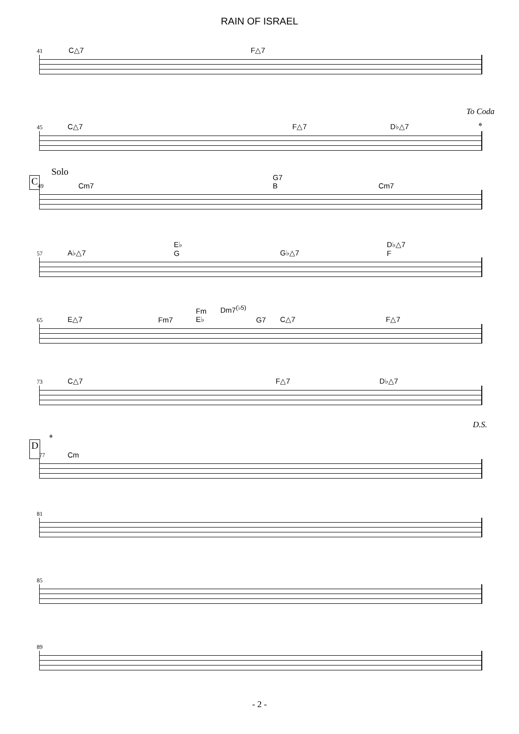RAIN OF ISRAEL
41 C△7 F△7
To Coda
45 C△7 F△7 D♭△7 𝄌
C
Solo
49 Cm7
G7
B Cm7
57 A♭△7
E♭
G G♭△7
D♭△7
F
65 E△7 Fm7
Fm
E♭
Dm7<sup>(♭5)</sup>
G7 C△7 F△7
73 C△7 F△7 D♭△7
D.S.
𝄌
D
77 Cm
81
85
89
- 2 -